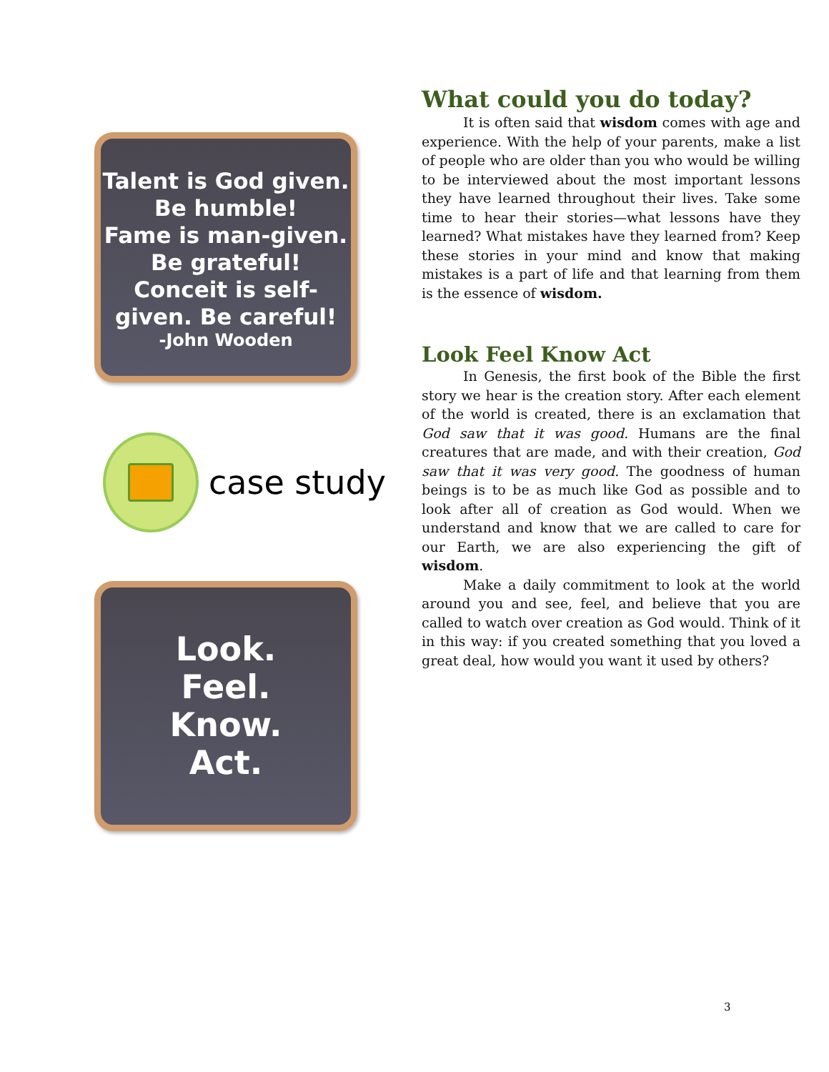Talent is God given. Be humble!
Fame is man-given. Be grateful!
Conceit is self-given. Be careful!
-John Wooden
case study
Look.
Feel.
Know.
Act.
What could you do today?
It is often said that wisdom comes with age and experience. With the help of your parents, make a list of people who are older than you who would be willing to be interviewed about the most important lessons they have learned throughout their lives. Take some time to hear their stories—what lessons have they learned? What mistakes have they learned from? Keep these stories in your mind and know that making mistakes is a part of life and that learning from them is the essence of wisdom.
Look Feel Know Act
In Genesis, the first book of the Bible the first story we hear is the creation story. After each element of the world is created, there is an exclamation that God saw that it was good. Humans are the final creatures that are made, and with their creation, God saw that it was very good. The goodness of human beings is to be as much like God as possible and to look after all of creation as God would. When we understand and know that we are called to care for our Earth, we are also experiencing the gift of wisdom.
Make a daily commitment to look at the world around you and see, feel, and believe that you are called to watch over creation as God would. Think of it in this way: if you created something that you loved a great deal, how would you want it used by others?
3